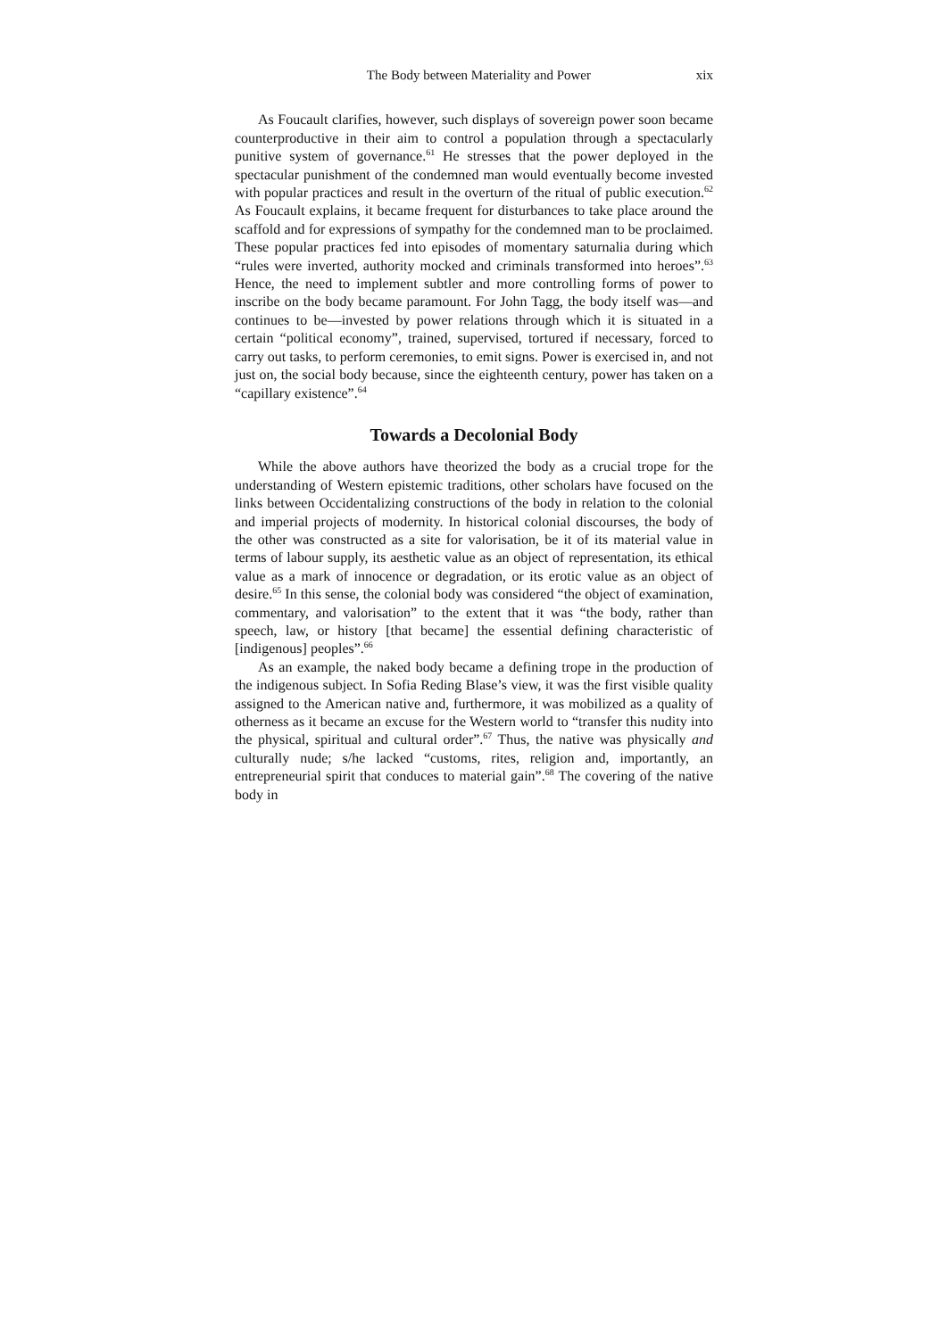The Body between Materiality and Power xix
As Foucault clarifies, however, such displays of sovereign power soon became counterproductive in their aim to control a population through a spectacularly punitive system of governance.<sup>61</sup> He stresses that the power deployed in the spectacular punishment of the condemned man would eventually become invested with popular practices and result in the overturn of the ritual of public execution.<sup>62</sup> As Foucault explains, it became frequent for disturbances to take place around the scaffold and for expressions of sympathy for the condemned man to be proclaimed. These popular practices fed into episodes of momentary saturnalia during which “rules were inverted, authority mocked and criminals transformed into heroes”.<sup>63</sup> Hence, the need to implement subtler and more controlling forms of power to inscribe on the body became paramount. For John Tagg, the body itself was—and continues to be—invested by power relations through which it is situated in a certain “political economy”, trained, supervised, tortured if necessary, forced to carry out tasks, to perform ceremonies, to emit signs. Power is exercised in, and not just on, the social body because, since the eighteenth century, power has taken on a “capillary existence”.<sup>64</sup>
Towards a Decolonial Body
While the above authors have theorized the body as a crucial trope for the understanding of Western epistemic traditions, other scholars have focused on the links between Occidentalizing constructions of the body in relation to the colonial and imperial projects of modernity. In historical colonial discourses, the body of the other was constructed as a site for valorisation, be it of its material value in terms of labour supply, its aesthetic value as an object of representation, its ethical value as a mark of innocence or degradation, or its erotic value as an object of desire.<sup>65</sup> In this sense, the colonial body was considered “the object of examination, commentary, and valorisation” to the extent that it was “the body, rather than speech, law, or history [that became] the essential defining characteristic of [indigenous] peoples”.<sup>66</sup>
As an example, the naked body became a defining trope in the production of the indigenous subject. In Sofia Reding Blase’s view, it was the first visible quality assigned to the American native and, furthermore, it was mobilized as a quality of otherness as it became an excuse for the Western world to “transfer this nudity into the physical, spiritual and cultural order”.<sup>67</sup> Thus, the native was physically and culturally nude; s/he lacked “customs, rites, religion and, importantly, an entrepreneurial spirit that conduces to material gain”.<sup>68</sup> The covering of the native body in